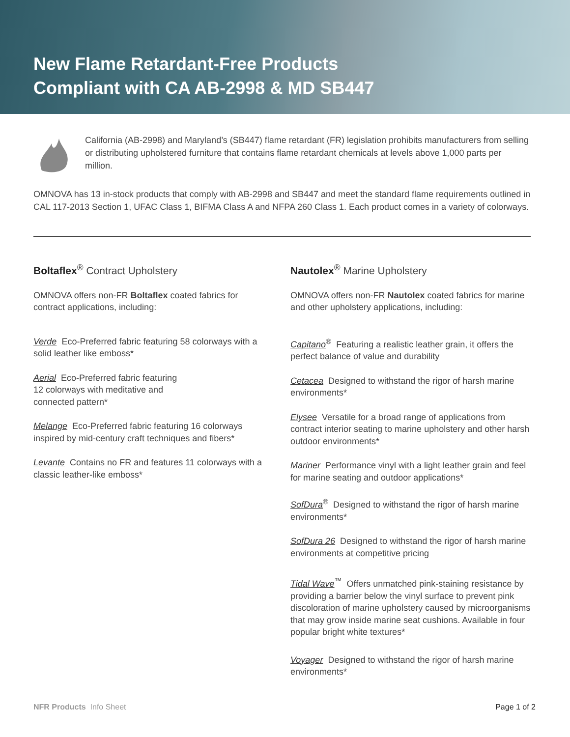New Flame Retardant-Free Products
Compliant with CA AB-2998 & MD SB447
California (AB-2998) and Maryland’s (SB447) flame retardant (FR) legislation prohibits manufacturers from selling or distributing upholstered furniture that contains flame retardant chemicals at levels above 1,000 parts per million.
OMNOVA has 13 in-stock products that comply with AB-2998 and SB447 and meet the standard flame requirements outlined in CAL 117-2013 Section 1, UFAC Class 1, BIFMA Class A and NFPA 260 Class 1. Each product comes in a variety of colorways.
Boltaflex<sup>®</sup> Contract Upholstery
OMNOVA offers non-FR Boltaflex coated fabrics for contract applications, including:
Verde Eco-Preferred fabric featuring 58 colorways with a solid leather like emboss*
Aerial Eco-Preferred fabric featuring
12 colorways with meditative and
connected pattern*
Melange Eco-Preferred fabric featuring 16 colorways inspired by mid-century craft techniques and fibers*
Levante Contains no FR and features 11 colorways with a classic leather-like emboss*
Nautolex<sup>®</sup> Marine Upholstery
OMNOVA offers non-FR Nautolex coated fabrics for marine and other upholstery applications, including:
Capitano<sup>®</sup> Featuring a realistic leather grain, it offers the perfect balance of value and durability
Cetacea Designed to withstand the rigor of harsh marine environments*
Elysee Versatile for a broad range of applications from contract interior seating to marine upholstery and other harsh outdoor environments*
Mariner Performance vinyl with a light leather grain and feel for marine seating and outdoor applications*
SofDura<sup>®</sup> Designed to withstand the rigor of harsh marine environments*
SofDura 26 Designed to withstand the rigor of harsh marine environments at competitive pricing
Tidal Wave<sup>™</sup> Offers unmatched pink-staining resistance by providing a barrier below the vinyl surface to prevent pink discoloration of marine upholstery caused by microorganisms that may grow inside marine seat cushions. Available in four popular bright white textures*
Voyager Designed to withstand the rigor of harsh marine environments*
NFR Products Info Sheet Page 1 of 2